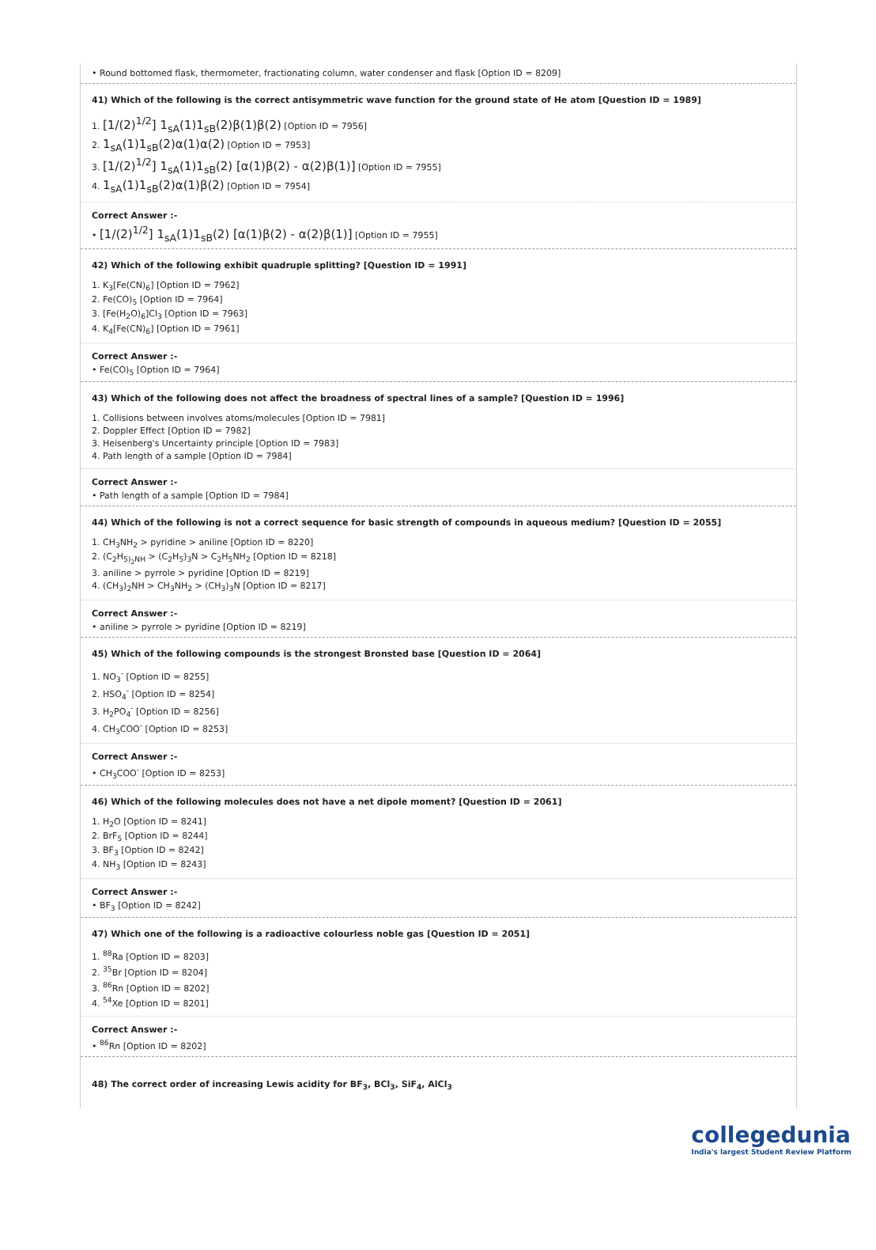• Round bottomed flask, thermometer, fractionating column, water condenser and flask [Option ID = 8209]
41) Which of the following is the correct antisymmetric wave function for the ground state of He atom [Question ID = 1989]
1. [1/(2)<sup>1/2</sup>] 1<sub>sA</sub>(1)1<sub>sB</sub>(2)β(1)β(2) [Option ID = 7956]
2. 1<sub>sA</sub>(1)1<sub>sB</sub>(2)α(1)α(2) [Option ID = 7953]
3. [1/(2)<sup>1/2</sup>] 1<sub>sA</sub>(1)1<sub>sB</sub>(2) [α(1)β(2) - α(2)β(1)] [Option ID = 7955]
4. 1<sub>sA</sub>(1)1<sub>sB</sub>(2)α(1)β(2) [Option ID = 7954]
Correct Answer :-
• [1/(2)<sup>1/2</sup>] 1<sub>sA</sub>(1)1<sub>sB</sub>(2) [α(1)β(2) - α(2)β(1)] [Option ID = 7955]
42) Which of the following exhibit quadruple splitting? [Question ID = 1991]
1. K<sub>3</sub>[Fe(CN)<sub>6</sub>] [Option ID = 7962]
2. Fe(CO)<sub>5</sub> [Option ID = 7964]
3. [Fe(H<sub>2</sub>O)<sub>6</sub>]Cl<sub>3</sub> [Option ID = 7963]
4. K<sub>4</sub>[Fe(CN)<sub>6</sub>] [Option ID = 7961]
Correct Answer :-
• Fe(CO)<sub>5</sub> [Option ID = 7964]
43) Which of the following does not affect the broadness of spectral lines of a sample? [Question ID = 1996]
1. Collisions between involves atoms/molecules [Option ID = 7981]
2. Doppler Effect [Option ID = 7982]
3. Heisenberg's Uncertainty principle [Option ID = 7983]
4. Path length of a sample [Option ID = 7984]
Correct Answer :-
• Path length of a sample [Option ID = 7984]
44) Which of the following is not a correct sequence for basic strength of compounds in aqueous medium? [Question ID = 2055]
1. CH<sub>3</sub>NH<sub>2</sub> > pyridine > aniline [Option ID = 8220]
2. (C<sub>2</sub>H<sub>5)<sub>2</sub>NH</sub> > (C<sub>2</sub>H<sub>5</sub>)<sub>3</sub>N > C<sub>2</sub>H<sub>5</sub>NH<sub>2</sub> [Option ID = 8218]
3. aniline > pyrrole > pyridine [Option ID = 8219]
4. (CH<sub>3</sub>)<sub>2</sub>NH > CH<sub>3</sub>NH<sub>2</sub> > (CH<sub>3</sub>)<sub>3</sub>N [Option ID = 8217]
Correct Answer :-
• aniline > pyrrole > pyridine [Option ID = 8219]
45) Which of the following compounds is the strongest Bronsted base [Question ID = 2064]
1. NO<sub>3</sub><sup>-</sup> [Option ID = 8255]
2. HSO<sub>4</sub><sup>-</sup> [Option ID = 8254]
3. H<sub>2</sub>PO<sub>4</sub><sup>-</sup> [Option ID = 8256]
4. CH<sub>3</sub>COO<sup>-</sup> [Option ID = 8253]
Correct Answer :-
• CH<sub>3</sub>COO<sup>-</sup> [Option ID = 8253]
46) Which of the following molecules does not have a net dipole moment? [Question ID = 2061]
1. H<sub>2</sub>O [Option ID = 8241]
2. BrF<sub>5</sub> [Option ID = 8244]
3. BF<sub>3</sub> [Option ID = 8242]
4. NH<sub>3</sub> [Option ID = 8243]
Correct Answer :-
• BF<sub>3</sub> [Option ID = 8242]
47) Which one of the following is a radioactive colourless noble gas [Question ID = 2051]
1. <sup>88</sup>Ra [Option ID = 8203]
2. <sup>35</sup>Br [Option ID = 8204]
3. <sup>86</sup>Rn [Option ID = 8202]
4. <sup>54</sup>Xe [Option ID = 8201]
Correct Answer :-
• <sup>86</sup>Rn [Option ID = 8202]
48) The correct order of increasing Lewis acidity for BF<sub>3</sub>, BCl<sub>3</sub>, SiF<sub>4</sub>, AlCl<sub>3</sub>
collegedunia
India's largest Student Review Platform